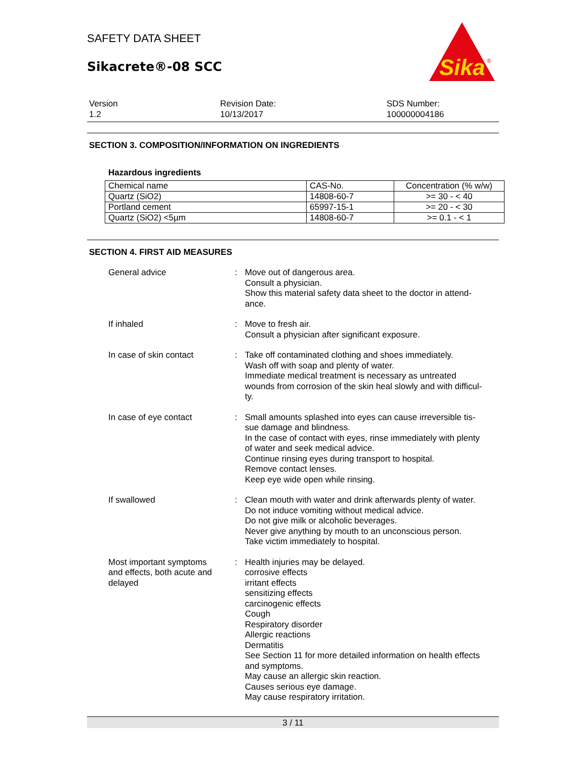SAFETY DATA SHEET
Sikacrete®-08 SCC
Sika
®
Version
1.2
Revision Date:
10/13/2017
SDS Number:
100000004186
SECTION 3. COMPOSITION/INFORMATION ON INGREDIENTS
Hazardous ingredients
| Chemical name | CAS-No. | Concentration (% w/w) |
| --- | --- | --- |
| Quartz (SiO2) | 14808-60-7 | >= 30 - < 40 |
| Portland cement | 65997-15-1 | >= 20 - < 30 |
| Quartz (SiO2) <5µm | 14808-60-7 | >= 0.1 - < 1 |
SECTION 4. FIRST AID MEASURES
General advice : Move out of dangerous area.
Consult a physician.
Show this material safety data sheet to the doctor in attend-
ance.
If inhaled : Move to fresh air.
Consult a physician after significant exposure.
In case of skin contact : Take off contaminated clothing and shoes immediately.
Wash off with soap and plenty of water.
Immediate medical treatment is necessary as untreated
wounds from corrosion of the skin heal slowly and with difficul-
ty.
In case of eye contact : Small amounts splashed into eyes can cause irreversible tis-
sue damage and blindness.
In the case of contact with eyes, rinse immediately with plenty
of water and seek medical advice.
Continue rinsing eyes during transport to hospital.
Remove contact lenses.
Keep eye wide open while rinsing.
If swallowed : Clean mouth with water and drink afterwards plenty of water.
Do not induce vomiting without medical advice.
Do not give milk or alcoholic beverages.
Never give anything by mouth to an unconscious person.
Take victim immediately to hospital.
Most important symptoms
and effects, both acute and
delayed
: Health injuries may be delayed.
corrosive effects
irritant effects
sensitizing effects
carcinogenic effects
Cough
Respiratory disorder
Allergic reactions
Dermatitis
See Section 11 for more detailed information on health effects
and symptoms.
May cause an allergic skin reaction.
Causes serious eye damage.
May cause respiratory irritation.
3 / 11